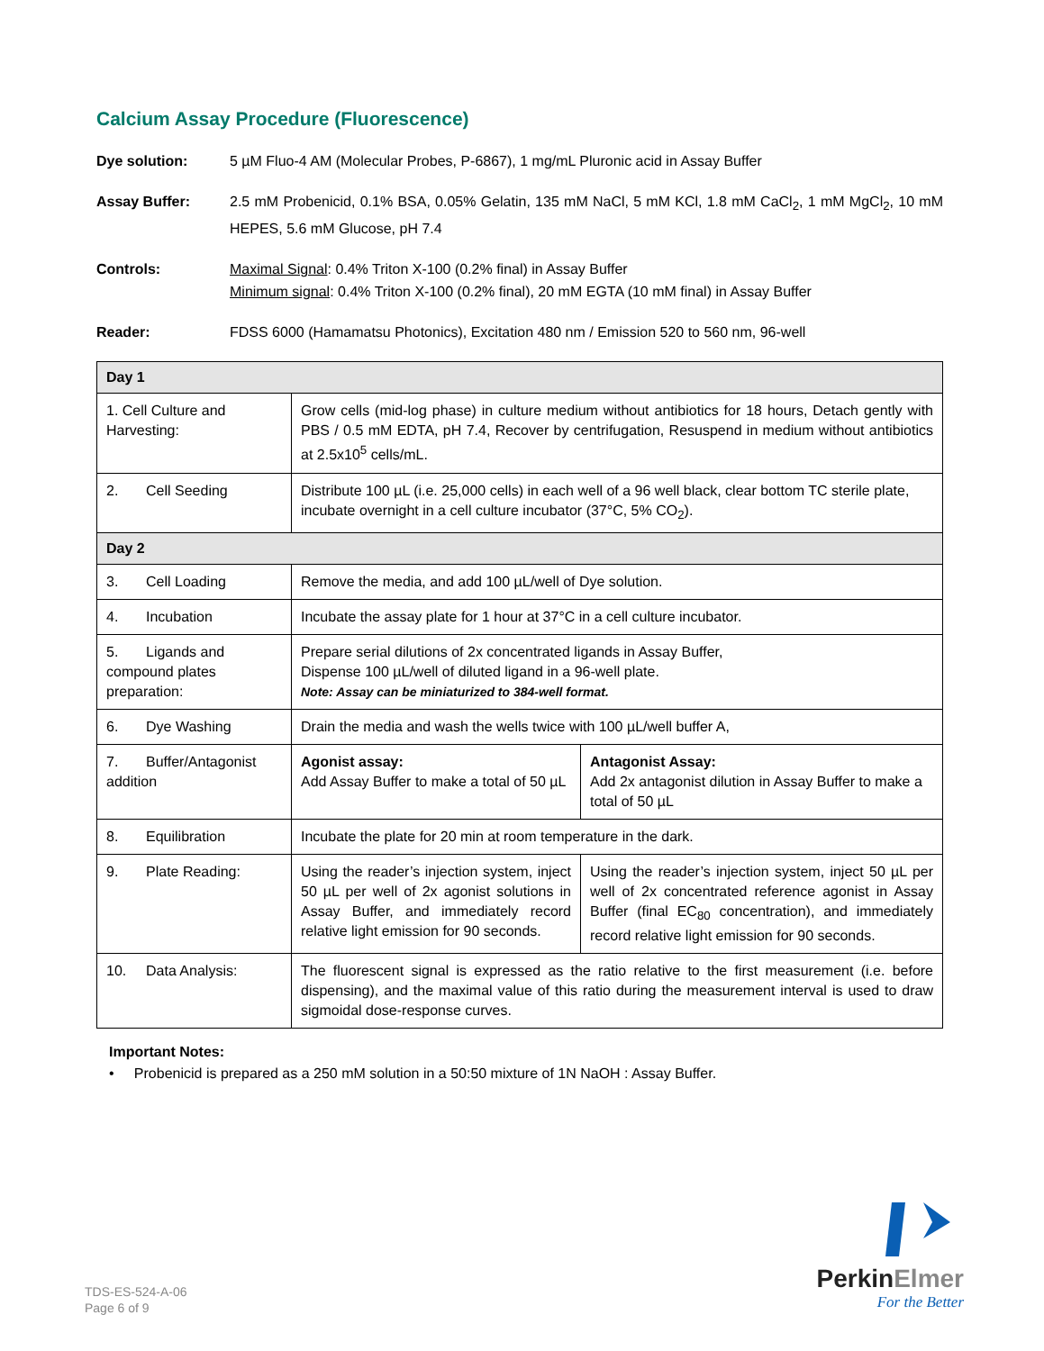Calcium Assay Procedure (Fluorescence)
Dye solution: 5 µM Fluo-4 AM (Molecular Probes, P-6867), 1 mg/mL Pluronic acid in Assay Buffer
Assay Buffer: 2.5 mM Probenicid, 0.1% BSA, 0.05% Gelatin, 135 mM NaCl, 5 mM KCl, 1.8 mM CaCl<sub>2</sub>, 1 mM MgCl<sub>2</sub>, 10 mM HEPES, 5.6 mM Glucose, pH 7.4
Controls: Maximal Signal: 0.4% Triton X-100 (0.2% final) in Assay Buffer
Minimum signal: 0.4% Triton X-100 (0.2% final), 20 mM EGTA (10 mM final) in Assay Buffer
Reader: FDSS 6000 (Hamamatsu Photonics), Excitation 480 nm / Emission 520 to 560 nm, 96-well
| Day 1 | | |
| 1. Cell Culture and Harvesting: | Grow cells (mid-log phase) in culture medium without antibiotics for 18 hours, Detach gently with PBS / 0.5 mM EDTA, pH 7.4, Recover by centrifugation, Resuspend in medium without antibiotics at 2.5x10<sup>5</sup> cells/mL. | |
| 2. Cell Seeding | Distribute 100 µL (i.e. 25,000 cells) in each well of a 96 well black, clear bottom TC sterile plate, incubate overnight in a cell culture incubator (37°C, 5% CO<sub>2</sub>). | |
| Day 2 | | |
| 3. Cell Loading | Remove the media, and add 100 µL/well of Dye solution. | |
| 4. Incubation | Incubate the assay plate for 1 hour at 37°C in a cell culture incubator. | |
| 5. Ligands and compound plates preparation: | Prepare serial dilutions of 2x concentrated ligands in Assay Buffer, Dispense 100 µL/well of diluted ligand in a 96-well plate. Note: Assay can be miniaturized to 384-well format. | |
| 6. Dye Washing | Drain the media and wash the wells twice with 100 µL/well buffer A, | |
| 7. Buffer/Antagonist addition | Agonist assay: Add Assay Buffer to make a total of 50 µL | Antagonist Assay: Add 2x antagonist dilution in Assay Buffer to make a total of 50 µL |
| 8. Equilibration | Incubate the plate for 20 min at room temperature in the dark. | |
| 9. Plate Reading: | Using the reader’s injection system, inject 50 µL per well of 2x agonist solutions in Assay Buffer, and immediately record relative light emission for 90 seconds. | Using the reader’s injection system, inject 50 µL per well of 2x concentrated reference agonist in Assay Buffer (final EC<sub>80</sub> concentration), and immediately record relative light emission for 90 seconds. |
| 10. Data Analysis: | The fluorescent signal is expressed as the ratio relative to the first measurement (i.e. before dispensing), and the maximal value of this ratio during the measurement interval is used to draw sigmoidal dose-response curves. | |
Important Notes:
• Probenicid is prepared as a 250 mM solution in a 50:50 mixture of 1N NaOH : Assay Buffer.
TDS-ES-524-A-06
Page 6 of 9
PerkinElmer
For the Better